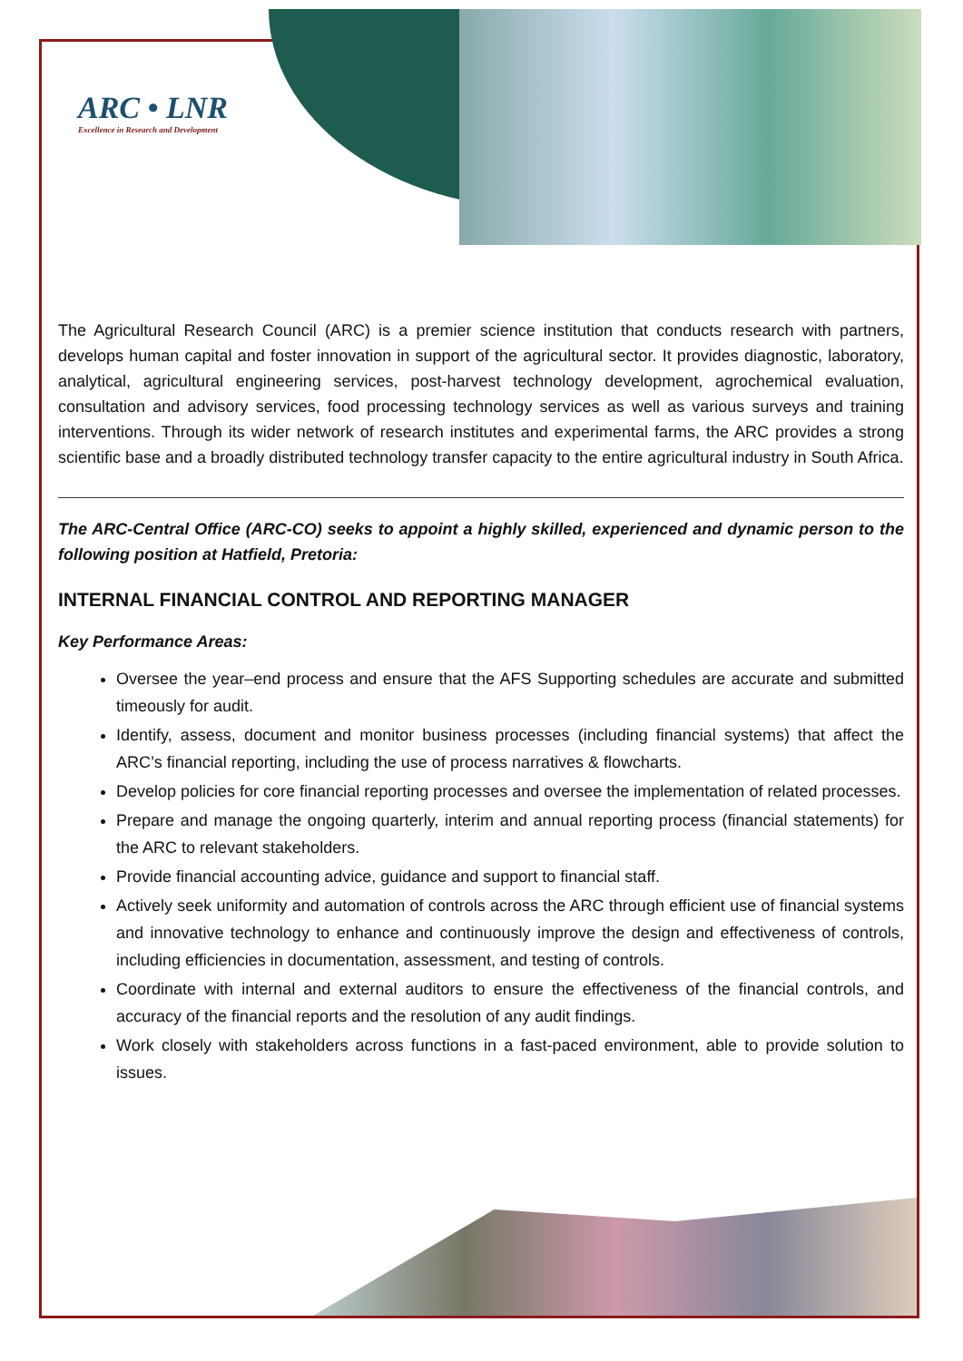ARC • LNR
Excellence in Research and Development
The Agricultural Research Council (ARC) is a premier science institution that conducts research with partners, develops human capital and foster innovation in support of the agricultural sector. It provides diagnostic, laboratory, analytical, agricultural engineering services, post-harvest technology development, agrochemical evaluation, consultation and advisory services, food processing technology services as well as various surveys and training interventions. Through its wider network of research institutes and experimental farms, the ARC provides a strong scientific base and a broadly distributed technology transfer capacity to the entire agricultural industry in South Africa.
The ARC-Central Office (ARC-CO) seeks to appoint a highly skilled, experienced and dynamic person to the following position at Hatfield, Pretoria:
INTERNAL FINANCIAL CONTROL AND REPORTING MANAGER
Key Performance Areas:
Oversee the year–end process and ensure that the AFS Supporting schedules are accurate and submitted timeously for audit.
Identify, assess, document and monitor business processes (including financial systems) that affect the ARC’s financial reporting, including the use of process narratives & flowcharts.
Develop policies for core financial reporting processes and oversee the implementation of related processes.
Prepare and manage the ongoing quarterly, interim and annual reporting process (financial statements) for the ARC to relevant stakeholders.
Provide financial accounting advice, guidance and support to financial staff.
Actively seek uniformity and automation of controls across the ARC through efficient use of financial systems and innovative technology to enhance and continuously improve the design and effectiveness of controls, including efficiencies in documentation, assessment, and testing of controls.
Coordinate with internal and external auditors to ensure the effectiveness of the financial controls, and accuracy of the financial reports and the resolution of any audit findings.
Work closely with stakeholders across functions in a fast-paced environment, able to provide solution to issues.